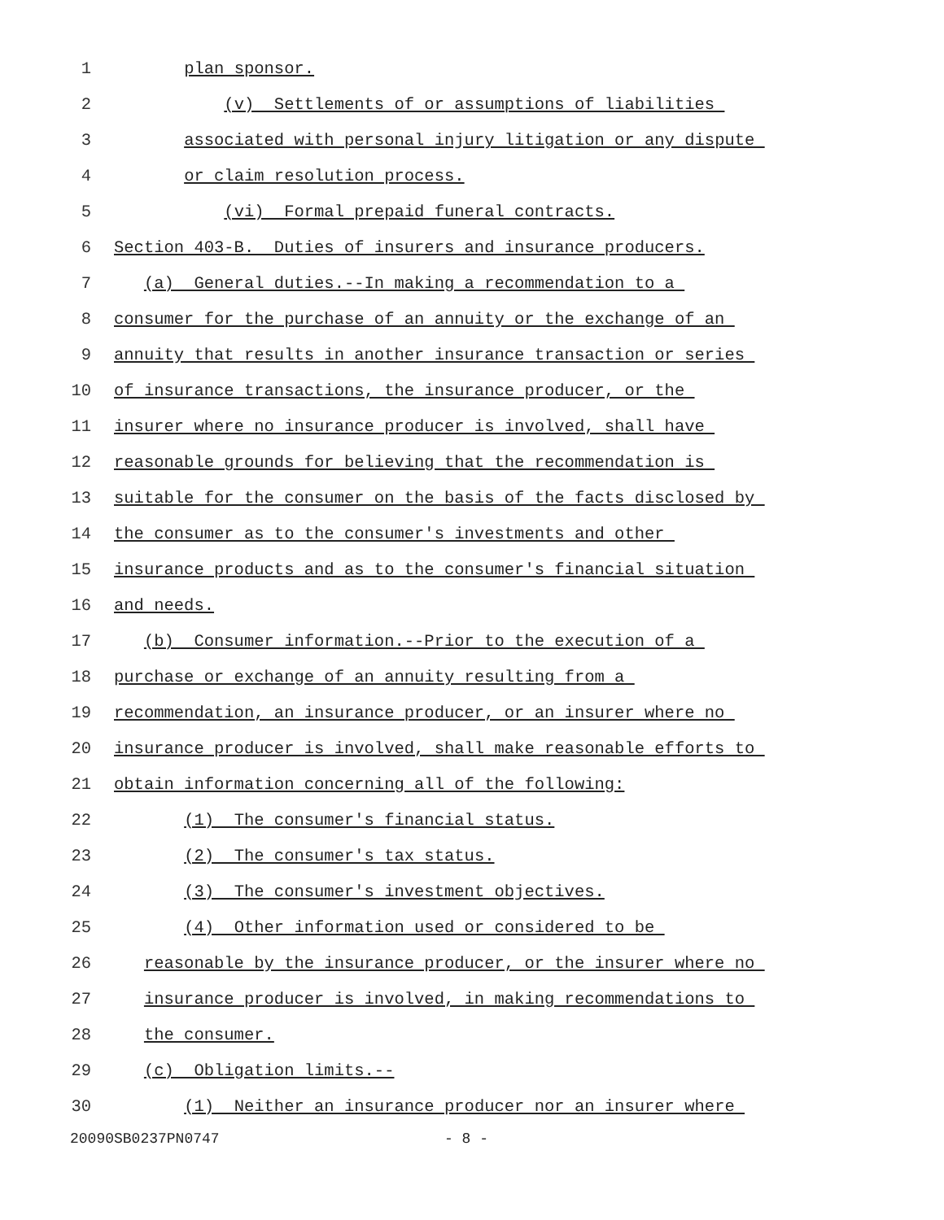1 plan sponsor.
2 (v) Settlements of or assumptions of liabilities
3 associated with personal injury litigation or any dispute
4 or claim resolution process.
5 (vi) Formal prepaid funeral contracts.
6 Section 403-B. Duties of insurers and insurance producers.
7 (a) General duties.--In making a recommendation to a
8 consumer for the purchase of an annuity or the exchange of an
9 annuity that results in another insurance transaction or series
10 of insurance transactions, the insurance producer, or the
11 insurer where no insurance producer is involved, shall have
12 reasonable grounds for believing that the recommendation is
13 suitable for the consumer on the basis of the facts disclosed by
14 the consumer as to the consumer's investments and other
15 insurance products and as to the consumer's financial situation
16 and needs.
17 (b) Consumer information.--Prior to the execution of a
18 purchase or exchange of an annuity resulting from a
19 recommendation, an insurance producer, or an insurer where no
20 insurance producer is involved, shall make reasonable efforts to
21 obtain information concerning all of the following:
22 (1) The consumer's financial status.
23 (2) The consumer's tax status.
24 (3) The consumer's investment objectives.
25 (4) Other information used or considered to be
26 reasonable by the insurance producer, or the insurer where no
27 insurance producer is involved, in making recommendations to
28 the consumer.
29 (c) Obligation limits.--
30 (1) Neither an insurance producer nor an insurer where
20090SB0237PN0747 - 8 -